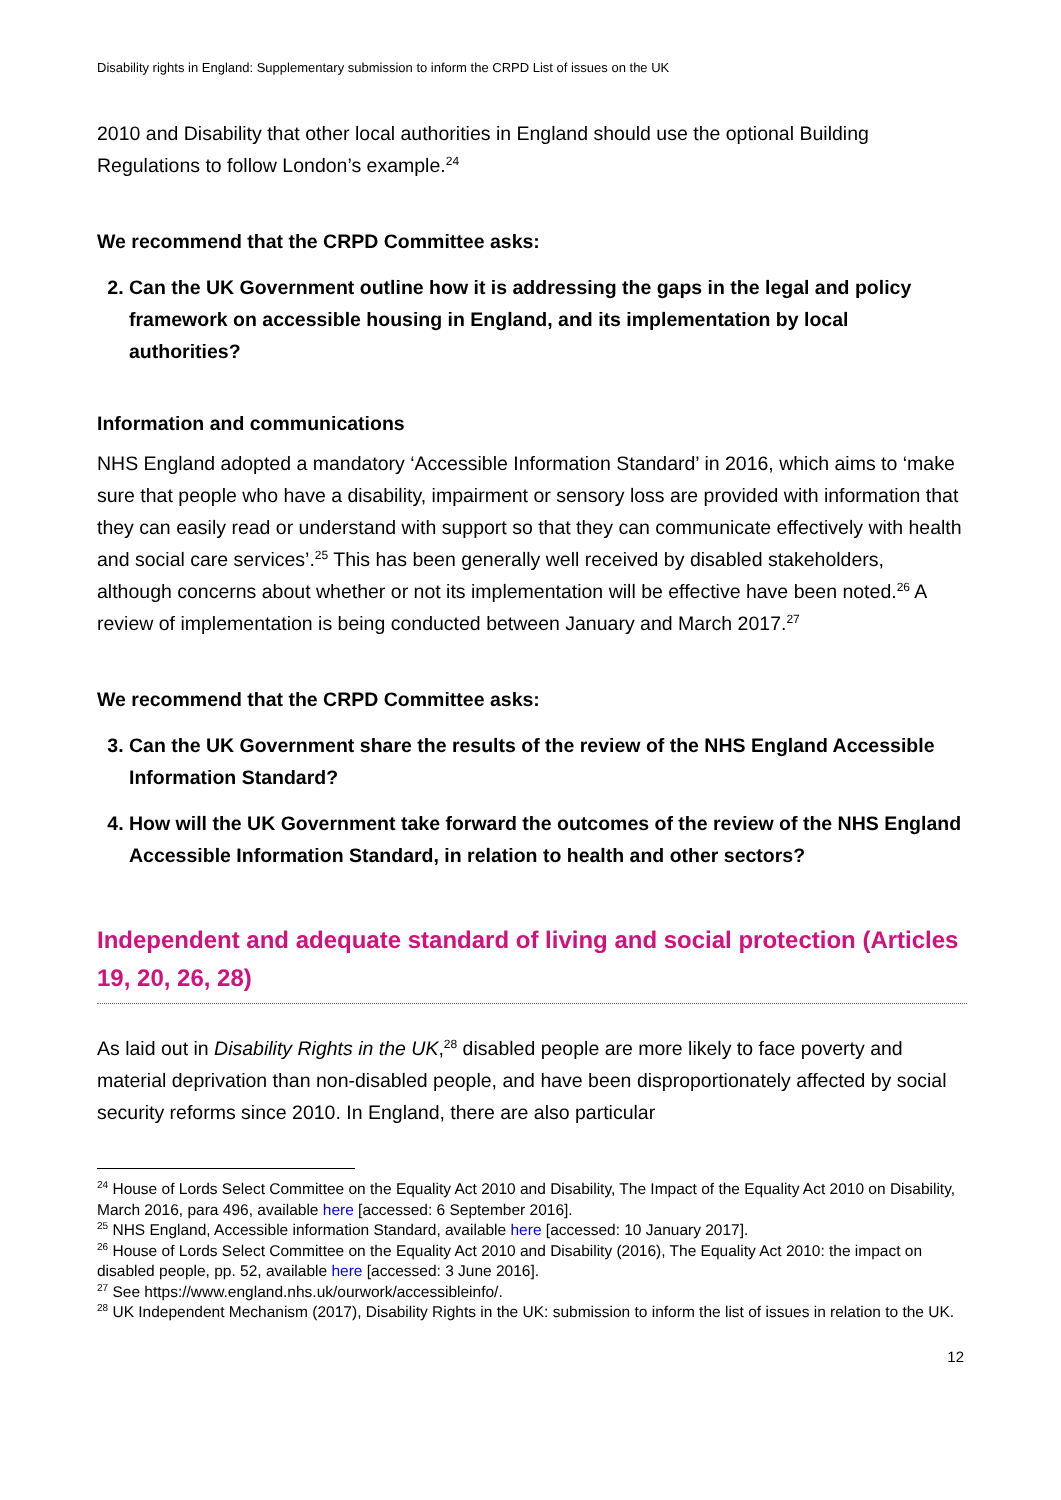Disability rights in England: Supplementary submission to inform the CRPD List of issues on the UK
2010 and Disability that other local authorities in England should use the optional Building Regulations to follow London’s example.<sup>24</sup>
We recommend that the CRPD Committee asks:
2. Can the UK Government outline how it is addressing the gaps in the legal and policy framework on accessible housing in England, and its implementation by local authorities?
Information and communications
NHS England adopted a mandatory ‘Accessible Information Standard’ in 2016, which aims to ‘make sure that people who have a disability, impairment or sensory loss are provided with information that they can easily read or understand with support so that they can communicate effectively with health and social care services’.<sup>25</sup> This has been generally well received by disabled stakeholders, although concerns about whether or not its implementation will be effective have been noted.<sup>26</sup> A review of implementation is being conducted between January and March 2017.<sup>27</sup>
We recommend that the CRPD Committee asks:
3. Can the UK Government share the results of the review of the NHS England Accessible Information Standard?
4. How will the UK Government take forward the outcomes of the review of the NHS England Accessible Information Standard, in relation to health and other sectors?
Independent and adequate standard of living and social protection (Articles 19, 20, 26, 28)
As laid out in Disability Rights in the UK,<sup>28</sup> disabled people are more likely to face poverty and material deprivation than non-disabled people, and have been disproportionately affected by social security reforms since 2010. In England, there are also particular
<sup>24</sup> House of Lords Select Committee on the Equality Act 2010 and Disability, The Impact of the Equality Act 2010 on Disability, March 2016, para 496, available here [accessed: 6 September 2016].
<sup>25</sup> NHS England, Accessible information Standard, available here [accessed: 10 January 2017].
<sup>26</sup> House of Lords Select Committee on the Equality Act 2010 and Disability (2016), The Equality Act 2010: the impact on disabled people, pp. 52, available here [accessed: 3 June 2016].
<sup>27</sup> See https://www.england.nhs.uk/ourwork/accessibleinfo/.
<sup>28</sup> UK Independent Mechanism (2017), Disability Rights in the UK: submission to inform the list of issues in relation to the UK.
12